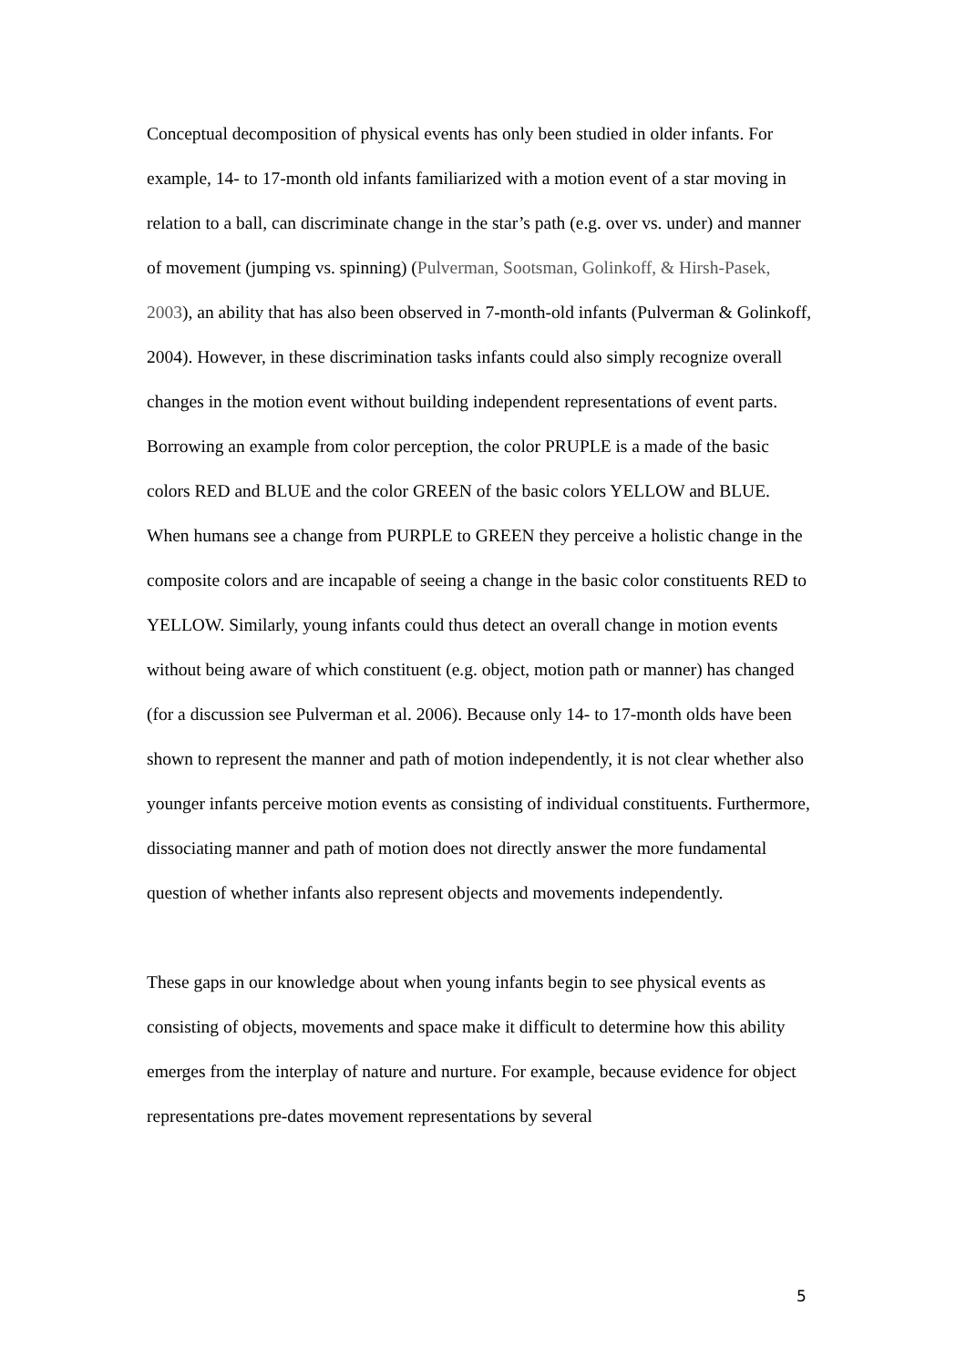Conceptual decomposition of physical events has only been studied in older infants. For example, 14- to 17-month old infants familiarized with a motion event of a star moving in relation to a ball, can discriminate change in the star’s path (e.g. over vs. under) and manner of movement (jumping vs. spinning) (Pulverman, Sootsman, Golinkoff, & Hirsh-Pasek, 2003), an ability that has also been observed in 7-month-old infants (Pulverman & Golinkoff, 2004). However, in these discrimination tasks infants could also simply recognize overall changes in the motion event without building independent representations of event parts. Borrowing an example from color perception, the color PRUPLE is a made of the basic colors RED and BLUE and the color GREEN of the basic colors YELLOW and BLUE. When humans see a change from PURPLE to GREEN they perceive a holistic change in the composite colors and are incapable of seeing a change in the basic color constituents RED to YELLOW. Similarly, young infants could thus detect an overall change in motion events without being aware of which constituent (e.g. object, motion path or manner) has changed (for a discussion see Pulverman et al. 2006). Because only 14- to 17-month olds have been shown to represent the manner and path of motion independently, it is not clear whether also younger infants perceive motion events as consisting of individual constituents. Furthermore, dissociating manner and path of motion does not directly answer the more fundamental question of whether infants also represent objects and movements independently.
These gaps in our knowledge about when young infants begin to see physical events as consisting of objects, movements and space make it difficult to determine how this ability emerges from the interplay of nature and nurture. For example, because evidence for object representations pre-dates movement representations by several
5